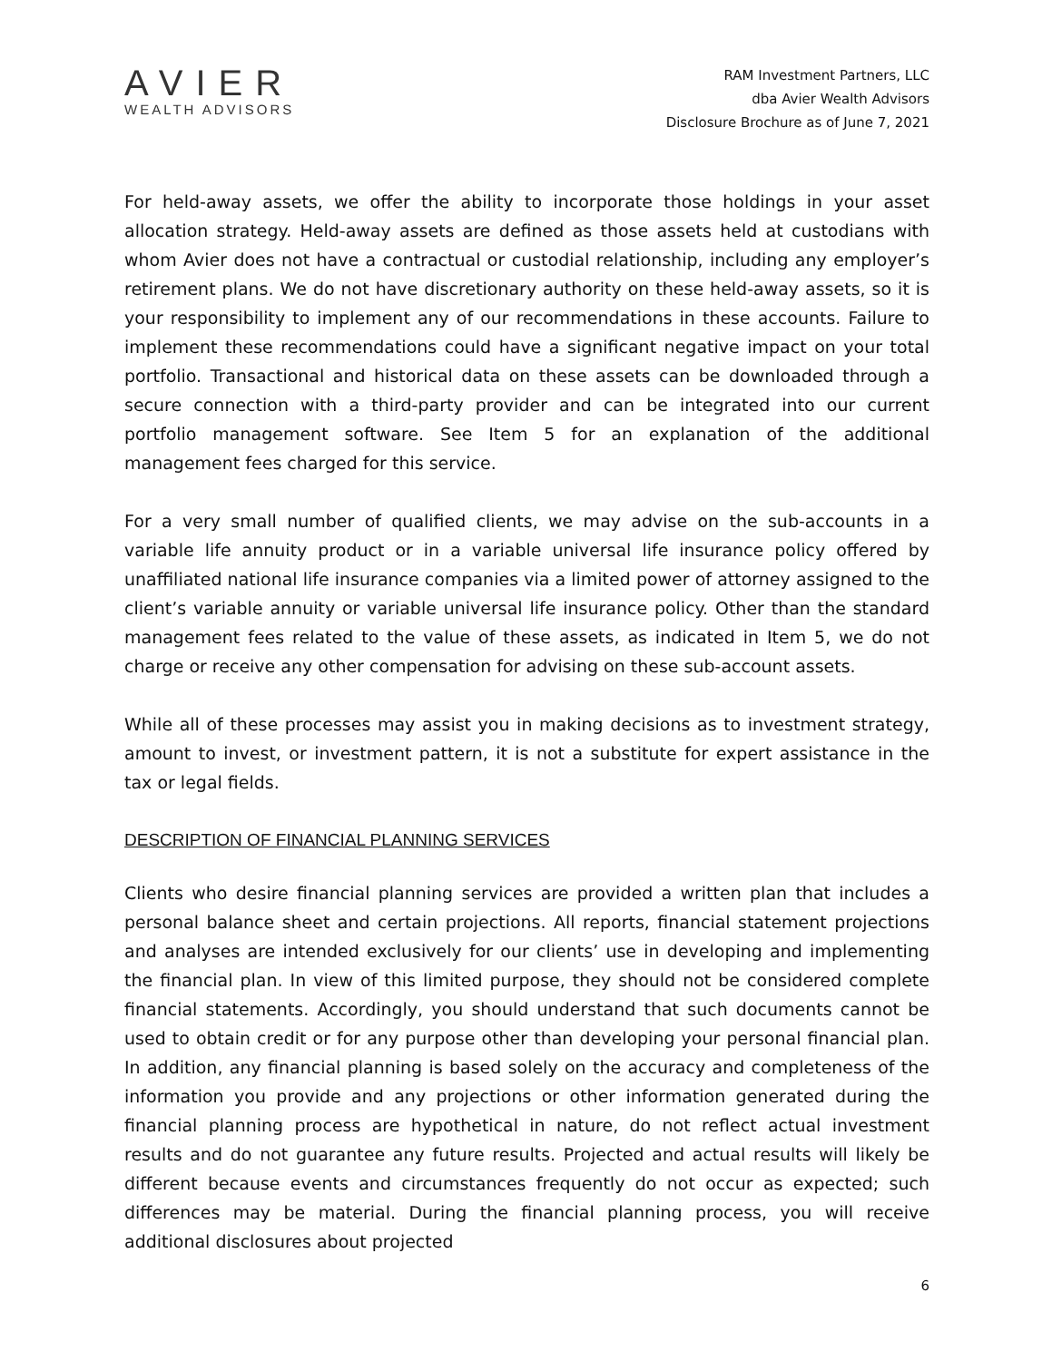AVIER
WEALTH ADVISORS
RAM Investment Partners, LLC
dba Avier Wealth Advisors
Disclosure Brochure as of June 7, 2021
For held-away assets, we offer the ability to incorporate those holdings in your asset allocation strategy. Held-away assets are defined as those assets held at custodians with whom Avier does not have a contractual or custodial relationship, including any employer’s retirement plans. We do not have discretionary authority on these held-away assets, so it is your responsibility to implement any of our recommendations in these accounts. Failure to implement these recommendations could have a significant negative impact on your total portfolio. Transactional and historical data on these assets can be downloaded through a secure connection with a third-party provider and can be integrated into our current portfolio management software. See Item 5 for an explanation of the additional management fees charged for this service.
For a very small number of qualified clients, we may advise on the sub-accounts in a variable life annuity product or in a variable universal life insurance policy offered by unaffiliated national life insurance companies via a limited power of attorney assigned to the client’s variable annuity or variable universal life insurance policy. Other than the standard management fees related to the value of these assets, as indicated in Item 5, we do not charge or receive any other compensation for advising on these sub-account assets.
While all of these processes may assist you in making decisions as to investment strategy, amount to invest, or investment pattern, it is not a substitute for expert assistance in the tax or legal fields.
DESCRIPTION OF FINANCIAL PLANNING SERVICES
Clients who desire financial planning services are provided a written plan that includes a personal balance sheet and certain projections. All reports, financial statement projections and analyses are intended exclusively for our clients’ use in developing and implementing the financial plan. In view of this limited purpose, they should not be considered complete financial statements. Accordingly, you should understand that such documents cannot be used to obtain credit or for any purpose other than developing your personal financial plan. In addition, any financial planning is based solely on the accuracy and completeness of the information you provide and any projections or other information generated during the financial planning process are hypothetical in nature, do not reflect actual investment results and do not guarantee any future results. Projected and actual results will likely be different because events and circumstances frequently do not occur as expected; such differences may be material. During the financial planning process, you will receive additional disclosures about projected
6